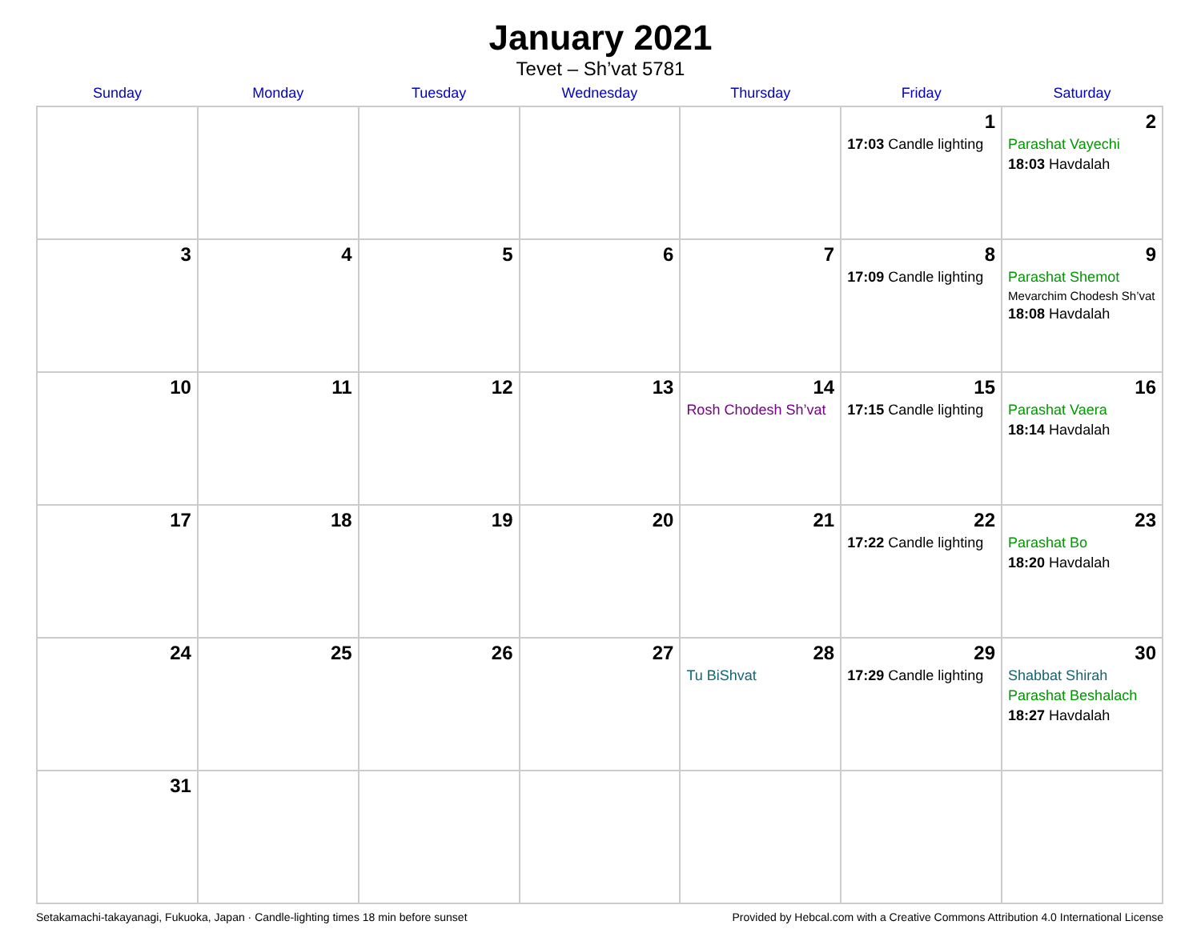January 2021
Tevet – Sh’vat 5781
| Sunday | Monday | Tuesday | Wednesday | Thursday | Friday | Saturday |
| --- | --- | --- | --- | --- | --- | --- |
| | | | | | 1 17:03 Candle lighting | 2 Parashat Vayechi 18:03 Havdalah |
| 3 | 4 | 5 | 6 | 7 | 8 17:09 Candle lighting | 9 Parashat Shemot Mevarchim Chodesh Sh’vat 18:08 Havdalah |
| 10 | 11 | 12 | 13 | 14 Rosh Chodesh Sh’vat | 15 17:15 Candle lighting | 16 Parashat Vaera 18:14 Havdalah |
| 17 | 18 | 19 | 20 | 21 | 22 17:22 Candle lighting | 23 Parashat Bo 18:20 Havdalah |
| 24 | 25 | 26 | 27 | 28 Tu BiShvat | 29 17:29 Candle lighting | 30 Shabbat Shirah Parashat Beshalach 18:27 Havdalah |
| 31 | | | | | | |
Setakamachi-takayanagi, Fukuoka, Japan · Candle-lighting times 18 min before sunset Provided by Hebcal.com with a Creative Commons Attribution 4.0 International License